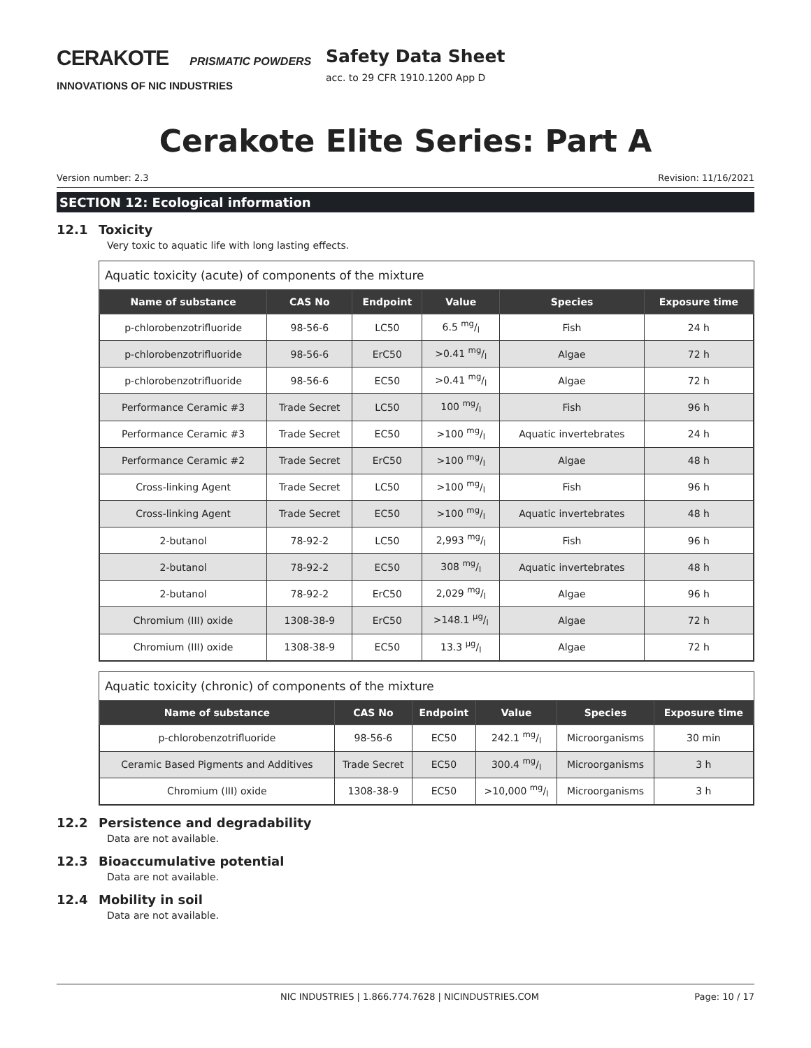CERAKOTE PRISMATIC POWDERS
INNOVATIONS OF NIC INDUSTRIES
Safety Data Sheet
acc. to 29 CFR 1910.1200 App D
Cerakote Elite Series: Part A
Version number: 2.3 Revision: 11/16/2021
SECTION 12: Ecological information
12.1 Toxicity
Very toxic to aquatic life with long lasting effects.
Aquatic toxicity (acute) of components of the mixture
| Name of substance | CAS No | Endpoint | Value | Species | Exposure time |
| --- | --- | --- | --- | --- | --- |
| p-chlorobenzotrifluoride | 98-56-6 | LC50 | 6.5 mg/l | Fish | 24 h |
| p-chlorobenzotrifluoride | 98-56-6 | ErC50 | >0.41 mg/l | Algae | 72 h |
| p-chlorobenzotrifluoride | 98-56-6 | EC50 | >0.41 mg/l | Algae | 72 h |
| Performance Ceramic #3 | Trade Secret | LC50 | 100 mg/l | Fish | 96 h |
| Performance Ceramic #3 | Trade Secret | EC50 | >100 mg/l | Aquatic invertebrates | 24 h |
| Performance Ceramic #2 | Trade Secret | ErC50 | >100 mg/l | Algae | 48 h |
| Cross-linking Agent | Trade Secret | LC50 | >100 mg/l | Fish | 96 h |
| Cross-linking Agent | Trade Secret | EC50 | >100 mg/l | Aquatic invertebrates | 48 h |
| 2-butanol | 78-92-2 | LC50 | 2,993 mg/l | Fish | 96 h |
| 2-butanol | 78-92-2 | EC50 | 308 mg/l | Aquatic invertebrates | 48 h |
| 2-butanol | 78-92-2 | ErC50 | 2,029 mg/l | Algae | 96 h |
| Chromium (III) oxide | 1308-38-9 | ErC50 | >148.1 µg/l | Algae | 72 h |
| Chromium (III) oxide | 1308-38-9 | EC50 | 13.3 µg/l | Algae | 72 h |
Aquatic toxicity (chronic) of components of the mixture
| Name of substance | CAS No | Endpoint | Value | Species | Exposure time |
| --- | --- | --- | --- | --- | --- |
| p-chlorobenzotrifluoride | 98-56-6 | EC50 | 242.1 mg/l | Microorganisms | 30 min |
| Ceramic Based Pigments and Additives | Trade Secret | EC50 | 300.4 mg/l | Microorganisms | 3 h |
| Chromium (III) oxide | 1308-38-9 | EC50 | >10,000 mg/l | Microorganisms | 3 h |
12.2 Persistence and degradability
Data are not available.
12.3 Bioaccumulative potential
Data are not available.
12.4 Mobility in soil
Data are not available.
NIC INDUSTRIES | 1.866.774.7628 | NICINDUSTRIES.COM Page: 10 / 17